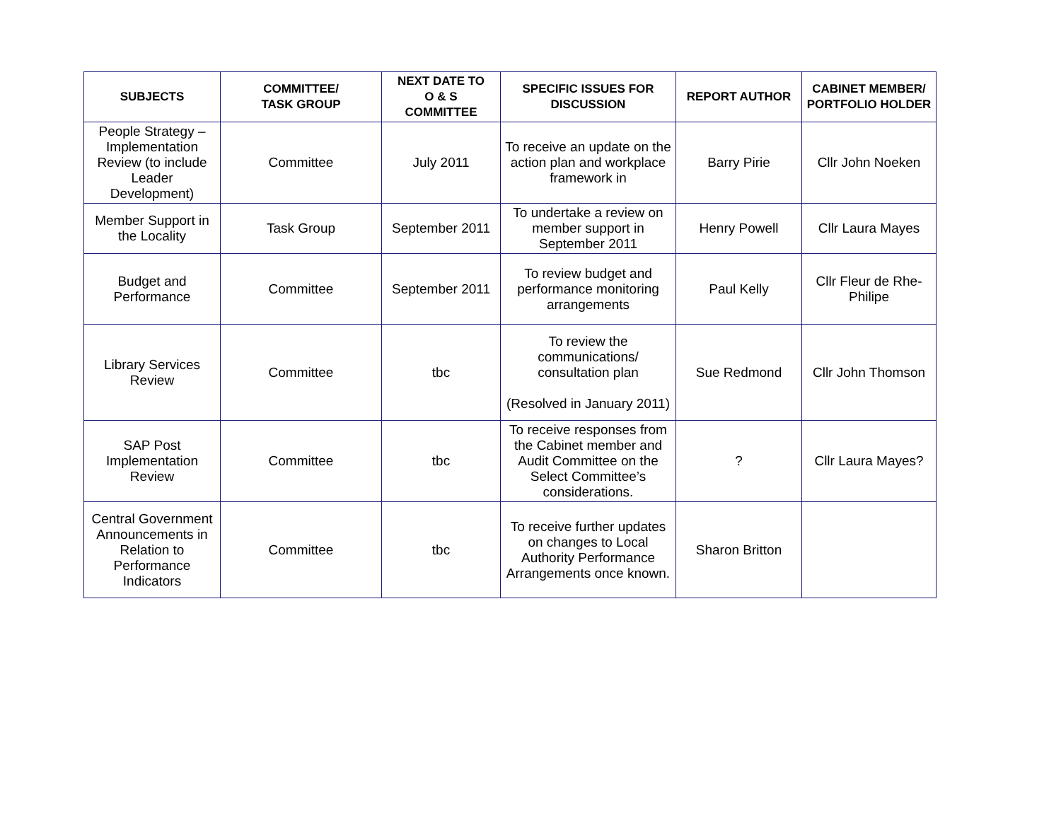| SUBJECTS | COMMITTEE/ TASK GROUP | NEXT DATE TO O & S COMMITTEE | SPECIFIC ISSUES FOR DISCUSSION | REPORT AUTHOR | CABINET MEMBER/ PORTFOLIO HOLDER |
| --- | --- | --- | --- | --- | --- |
| People Strategy – Implementation Review (to include Leader Development) | Committee | July 2011 | To receive an update on the action plan and workplace framework in | Barry Pirie | Cllr John Noeken |
| Member Support in the Locality | Task Group | September 2011 | To undertake a review on member support in September 2011 | Henry Powell | Cllr Laura Mayes |
| Budget and Performance | Committee | September 2011 | To review budget and performance monitoring arrangements | Paul Kelly | Cllr Fleur de Rhe-Philipe |
| Library Services Review | Committee | tbc | To review the communications/ consultation plan (Resolved in January 2011) | Sue Redmond | Cllr John Thomson |
| SAP Post Implementation Review | Committee | tbc | To receive responses from the Cabinet member and Audit Committee on the Select Committee’s considerations. | ? | Cllr Laura Mayes? |
| Central Government Announcements in Relation to Performance Indicators | Committee | tbc | To receive further updates on changes to Local Authority Performance Arrangements once known. | Sharon Britton | |